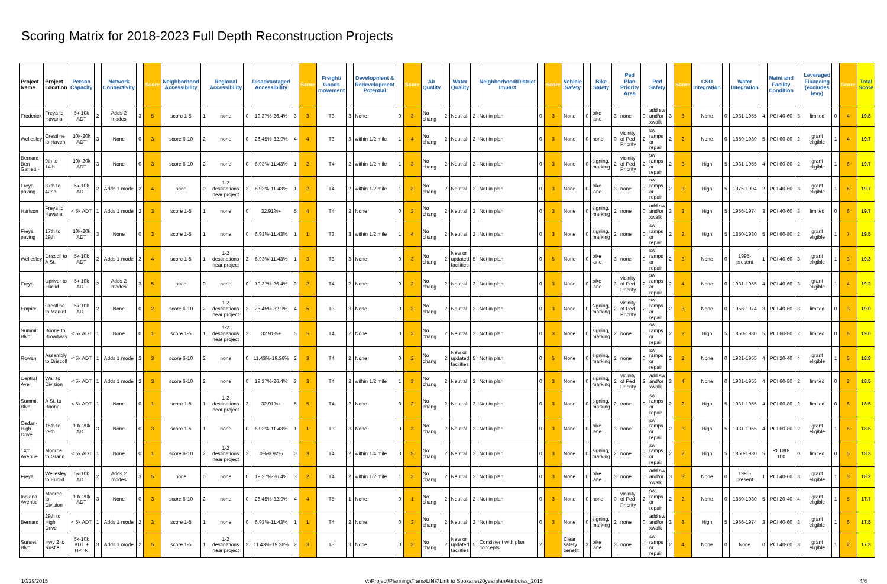Scoring Matrix for 2018-2023 Full Depth Reconstruction Projects
| Project Name | Project Location | Person Capacity | | Network Connectivity | | Score | Neighborhood Accessibility | | Regional Accessibility | | Disadvantaged Accessibility | | Score | Freight/ Goods movement | | Development & Redevelopment Potential | | Score | Air Quality | | Water Quality | | Neighborhood/District Impact | | Score | Vehicle Safety | | Bike Safety | | Ped Plan Priority Area | | Ped Safety | | Score | CSO Integration | | Water Integration | | Maint and Facility Condition | | Leveraged Financing (excludes levy) | | Score | Total Score |
| --- | --- | --- | --- | --- | --- | --- | --- | --- | --- | --- | --- | --- | --- | --- | --- | --- | --- | --- | --- | --- | --- | --- | --- | --- | --- | --- | --- | --- | --- | --- | --- | --- | --- | --- | --- | --- | --- | --- | --- | --- | --- | --- | --- | --- |
| Frederick | Freya to Havana | 5k-10k ADT | 2 | Adds 2 modes | 3 | 5 | score 1-5 | 1 | none | 0 | 19.37%-26.4% | 3 | 3 | T3 | 3 | None | 0 | 3 | No chang | 2 | Neutral | 2 | Not in plan | 0 | 3 | None | 0 | bike lane | 3 | none | 0 | add sw and/or xwalk | 3 | 3 | None | 0 | 1931-1955 | 4 | PCI 40-60 | 3 | limited | 0 | 4 | 19.8 |
| Wellesley | Crestline to Haven | 10k-20k ADT | 3 | None | 0 | 3 | score 6-10 | 2 | none | 0 | 26.45%-32.9% | 4 | 4 | T3 | 3 | within 1/2 mile | 1 | 4 | No chang | 2 | Neutral | 2 | Not in plan | 0 | 3 | None | 0 | none | 0 | vicinity of Ped Priority | 2 | sw ramps or repair | 2 | 2 | None | 0 | 1850-1930 | 5 | PCI 60-80 | 2 | grant eligible | 1 | 4 | 19.7 |
| Bernard - Ben Garrett - | 9th to 14th | 10k-20k ADT | 3 | None | 0 | 3 | score 6-10 | 2 | none | 0 | 6.93%-11.43% | 1 | 2 | T4 | 2 | within 1/2 mile | 1 | 3 | No chang | 2 | Neutral | 2 | Not in plan | 0 | 3 | None | 0 | signing, marking | 2 | vicinity of Ped Priority | 2 | sw ramps or repair | 2 | 3 | High | 5 | 1931-1955 | 4 | PCI 60-80 | 2 | grant eligible | 1 | 6 | 19.7 |
| Freya paving | 37th to 42nd | 5k-10k ADT | 2 | Adds 1 mode | 2 | 4 | none | 0 | 1-2 destinations near project | 2 | 6.93%-11.43% | 1 | 2 | T4 | 2 | within 1/2 mile | 1 | 3 | No chang | 2 | Neutral | 2 | Not in plan | 0 | 3 | None | 0 | bike lane | 3 | none | 0 | sw ramps or repair | 2 | 3 | High | 5 | 1975-1994 | 2 | PCI 40-60 | 3 | grant eligible | 1 | 6 | 19.7 |
| Hartson | Freya to Havana | < 5k ADT | 1 | Adds 1 mode | 2 | 3 | score 1-5 | 1 | none | 0 | 32.91%+ | 5 | 4 | T4 | 2 | None | 0 | 2 | No chang | 2 | Neutral | 2 | Not in plan | 0 | 3 | None | 0 | signing, marking | 2 | none | 0 | add sw and/or xwalk | 3 | 3 | High | 5 | 1956-1974 | 3 | PCI 40-60 | 3 | limited | 0 | 6 | 19.7 |
| Freya paving | 17th to 29th | 10k-20k ADT | 3 | None | 0 | 3 | score 1-5 | 1 | none | 0 | 6.93%-11.43% | 1 | 1 | T3 | 3 | within 1/2 mile | 1 | 4 | No chang | 2 | Neutral | 2 | Not in plan | 0 | 3 | None | 0 | signing, marking | 2 | none | 0 | sw ramps or repair | 2 | 2 | High | 5 | 1850-1930 | 5 | PCI 60-80 | 2 | grant eligible | 1 | 7 | 19.5 |
| Wellesley | Driscoll to A St. | 5k-10k ADT | 2 | Adds 1 mode | 2 | 4 | score 1-5 | 1 | 1-2 destinations near project | 2 | 6.93%-11.43% | 1 | 3 | T3 | 3 | None | 0 | 3 | No chang | 2 | New or updated facilities | 5 | Not in plan | 0 | 5 | None | 0 | bike lane | 3 | none | 0 | sw ramps or repair | 2 | 3 | None | 0 | 1995-present | 1 | PCI 40-60 | 3 | grant eligible | 1 | 3 | 19.3 |
| Freya | Upriver to Euclid | 5k-10k ADT | 2 | Adds 2 modes | 3 | 5 | none | 0 | none | 0 | 19.37%-26.4% | 3 | 2 | T4 | 2 | None | 0 | 2 | No chang | 2 | Neutral | 2 | Not in plan | 0 | 3 | None | 0 | bike lane | 3 | vicinity of Ped Priority | 2 | sw ramps or repair | 2 | 4 | None | 0 | 1931-1955 | 4 | PCI 40-60 | 3 | grant eligible | 1 | 4 | 19.2 |
| Empire | Crestline to Market | 5k-10k ADT | 2 | None | 0 | 2 | score 6-10 | 2 | 1-2 destinations near project | 2 | 26.45%-32.9% | 4 | 5 | T3 | 3 | None | 0 | 3 | No chang | 2 | Neutral | 2 | Not in plan | 0 | 3 | None | 0 | signing, marking | 2 | vicinity of Ped Priority | 2 | sw ramps or repair | 2 | 3 | None | 0 | 1956-1974 | 3 | PCI 40-60 | 3 | limited | 0 | 3 | 19.0 |
| Summit Blvd | Boone to Broadway | < 5k ADT | 1 | None | 0 | 1 | score 1-5 | 1 | 1-2 destinations near project | 2 | 32.91%+ | 5 | 5 | T4 | 2 | None | 0 | 2 | No chang | 2 | Neutral | 2 | Not in plan | 0 | 3 | None | 0 | signing, marking | 2 | none | 0 | sw ramps or repair | 2 | 2 | High | 5 | 1850-1930 | 5 | PCI 60-80 | 2 | limited | 0 | 6 | 19.0 |
| Rowan | Assembly to Driscoll | < 5k ADT | 1 | Adds 1 mode | 2 | 3 | score 6-10 | 2 | none | 0 | 11.43%-19.36% | 2 | 3 | T4 | 2 | None | 0 | 2 | No chang | 2 | New or updated facilities | 5 | Not in plan | 0 | 5 | None | 0 | signing, marking | 2 | none | 0 | sw ramps or repair | 2 | 2 | None | 0 | 1931-1955 | 4 | PCI 20-40 | 4 | grant eligible | 1 | 5 | 18.8 |
| Central Ave | Wall to Division | < 5k ADT | 1 | Adds 1 mode | 2 | 3 | score 6-10 | 2 | none | 0 | 19.37%-26.4% | 3 | 3 | T4 | 2 | within 1/2 mile | 1 | 3 | No chang | 2 | Neutral | 2 | Not in plan | 0 | 3 | None | 0 | signing, marking | 2 | vicinity of Ped Priority | 2 | add sw and/or xwalk | 3 | 4 | None | 0 | 1931-1955 | 4 | PCI 60-80 | 2 | limited | 0 | 3 | 18.5 |
| Summit Blvd | A St. to Boone | < 5k ADT | 1 | None | 0 | 1 | score 1-5 | 1 | 1-2 destinations near project | 2 | 32.91%+ | 5 | 5 | T4 | 2 | None | 0 | 2 | No chang | 2 | Neutral | 2 | Not in plan | 0 | 3 | None | 0 | signing, marking | 2 | none | 0 | sw ramps or repair | 2 | 2 | High | 5 | 1931-1955 | 4 | PCI 60-80 | 2 | limited | 0 | 6 | 18.5 |
| Cedar - High Drive | 15th to 29th | 10k-20k ADT | 3 | None | 0 | 3 | score 1-5 | 1 | none | 0 | 6.93%-11.43% | 1 | 1 | T3 | 3 | None | 0 | 3 | No chang | 2 | Neutral | 2 | Not in plan | 0 | 3 | None | 0 | bike lane | 3 | none | 0 | sw ramps or repair | 2 | 3 | High | 5 | 1931-1955 | 4 | PCI 60-80 | 2 | grant eligible | 1 | 6 | 18.5 |
| 14th Avenue | Monroe to Grand | < 5k ADT | 1 | None | 0 | 1 | score 6-10 | 2 | 1-2 destinations near project | 2 | 0%-6.92% | 0 | 3 | T4 | 2 | within 1/4 mile | 3 | 5 | No chang | 2 | Neutral | 2 | Not in plan | 0 | 3 | None | 0 | signing, marking | 2 | none | 0 | sw ramps or repair | 2 | 2 | High | 5 | 1850-1930 | 5 | PCI 80-100 | 0 | limited | 0 | 5 | 18.3 |
| Freya | Wellesley to Euclid | 5k-10k ADT | 2 | Adds 2 modes | 3 | 5 | none | 0 | none | 0 | 19.37%-26.4% | 3 | 2 | T4 | 2 | within 1/2 mile | 1 | 3 | No chang | 2 | Neutral | 2 | Not in plan | 0 | 3 | None | 0 | bike lane | 3 | none | 0 | add sw and/or xwalk | 3 | 3 | None | 0 | 1995-present | 1 | PCI 40-60 | 3 | grant eligible | 1 | 3 | 18.2 |
| Indiana Avenue | Monroe to Division | 10k-20k ADT | 3 | None | 0 | 3 | score 6-10 | 2 | none | 0 | 26.45%-32.9% | 4 | 4 | T5 | 1 | None | 0 | 1 | No chang | 2 | Neutral | 2 | Not in plan | 0 | 3 | None | 0 | none | 0 | vicinity of Ped Priority | 2 | sw ramps or repair | 2 | 2 | None | 0 | 1850-1930 | 5 | PCI 20-40 | 4 | grant eligible | 1 | 5 | 17.7 |
| Bernard | 29th to High Drive | < 5k ADT | 1 | Adds 1 mode | 2 | 3 | score 1-5 | 1 | none | 0 | 6.93%-11.43% | 1 | 1 | T4 | 2 | None | 0 | 2 | No chang | 2 | Neutral | 2 | Not in plan | 0 | 3 | None | 0 | signing, marking | 2 | none | 0 | add sw and/or xwalk | 3 | 3 | High | 5 | 1956-1974 | 3 | PCI 40-60 | 3 | grant eligible | 1 | 6 | 17.5 |
| Sunset Blvd | Hwy 2 to Rustle | 5k-10k ADT + HPTN | 3 | Adds 1 mode | 2 | 5 | score 1-5 | 1 | 1-2 destinations near project | 2 | 11.43%-19.36% | 2 | 3 | T3 | 3 | None | 0 | 3 | No chang | 2 | New or updated facilities | 5 | Consistent with plan concepts | 2 | | Clear safety benefit | 3 | bike lane | 3 | none | 0 | sw ramps or repair | 2 | 4 | None | 0 | None | 0 | PCI 40-60 | 3 | grant eligible | 1 | 2 | 17.3 |
10/29/2015 V:\Project\Planning\Trans\LINK\Link to Spokane\20yearplanAttributes_2015 4/6